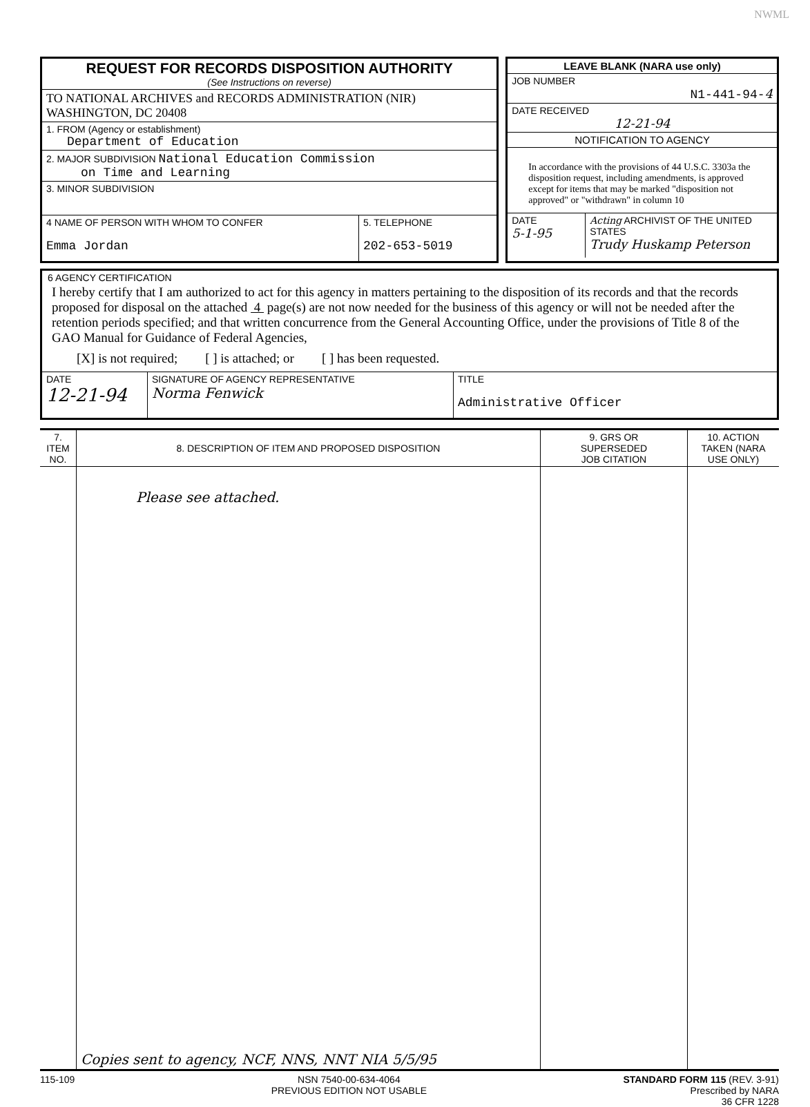NWML
REQUEST FOR RECORDS DISPOSITION AUTHORITY
(See Instructions on reverse)
TO NATIONAL ARCHIVES and RECORDS ADMINISTRATION (NIR)
WASHINGTON, DC 20408
1. FROM (Agency or establishment)
Department of Education
2. MAJOR SUBDIVISION National Education Commission
on Time and Learning
3. MINOR SUBDIVISION
| 4 NAME OF PERSON WITH WHOM TO CONFER Emma Jordan | 5. TELEPHONE 202-653-5019 |
LEAVE BLANK (NARA use only)
JOB NUMBER
N1-441-94-4
DATE RECEIVED
12-21-94
NOTIFICATION TO AGENCY
In accordance with the provisions of 44 U.S.C. 3303a the disposition request, including amendments, is approved except for items that may be marked "disposition not approved" or "withdrawn" in column 10
| DATE 5-1-95 | Acting ARCHIVIST OF THE UNITED STATES Trudy Huskamp Peterson |
6 AGENCY CERTIFICATION
I hereby certify that I am authorized to act for this agency in matters pertaining to the disposition of its records and that the records proposed for disposal on the attached 4 page(s) are not now needed for the business of this agency or will not be needed after the retention periods specified; and that written concurrence from the General Accounting Office, under the provisions of Title 8 of the GAO Manual for Guidance of Federal Agencies,
[X] is not required; [ ] is attached; or [ ] has been requested.
| DATE 12-21-94 | SIGNATURE OF AGENCY REPRESENTATIVE Norma Fenwick | TITLE Administrative Officer |
| 7. ITEM NO. | 8. DESCRIPTION OF ITEM AND PROPOSED DISPOSITION | 9. GRS OR SUPERSEDED JOB CITATION | 10. ACTION TAKEN (NARA USE ONLY) |
| --- | --- | --- | --- |
| | Please see attached. Copies sent to agency, NCF, NNS, NNT NIA 5/5/95 | | |
115-109 NSN 7540-00-634-4064
PREVIOUS EDITION NOT USABLE
STANDARD FORM 115 (REV. 3-91)
Prescribed by NARA
36 CFR 1228